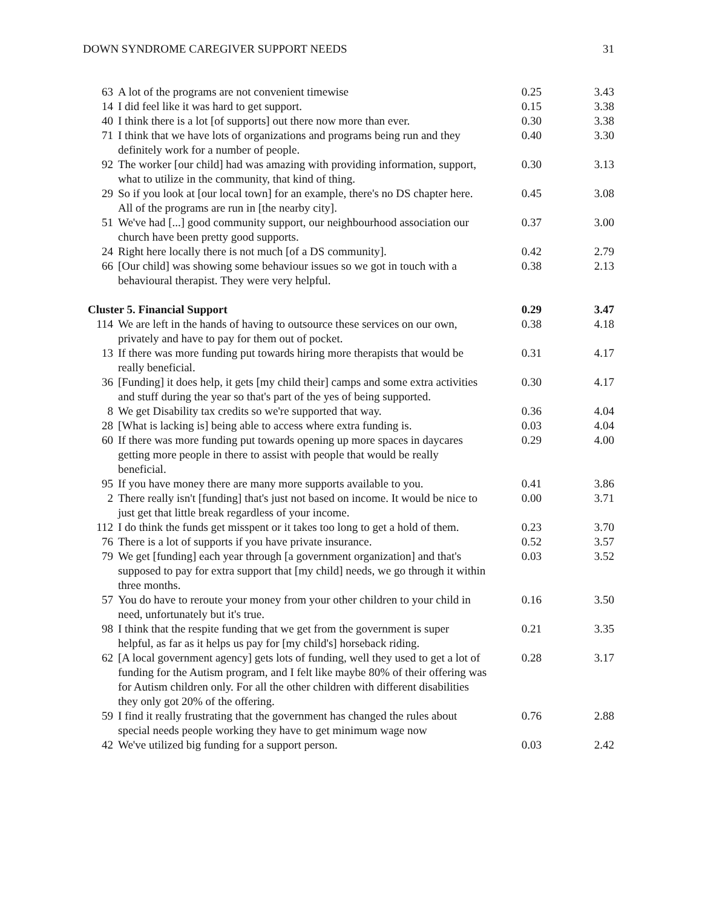DOWN SYNDROME CAREGIVER SUPPORT NEEDS 31
| 63 | A lot of the programs are not convenient timewise | 0.25 | 3.43 |
| 14 | I did feel like it was hard to get support. | 0.15 | 3.38 |
| 40 | I think there is a lot [of supports] out there now more than ever. | 0.30 | 3.38 |
| 71 | I think that we have lots of organizations and programs being run and they definitely work for a number of people. | 0.40 | 3.30 |
| 92 | The worker [our child] had was amazing with providing information, support, what to utilize in the community, that kind of thing. | 0.30 | 3.13 |
| 29 | So if you look at [our local town] for an example, there's no DS chapter here. All of the programs are run in [the nearby city]. | 0.45 | 3.08 |
| 51 | We've had [...] good community support, our neighbourhood association our church have been pretty good supports. | 0.37 | 3.00 |
| 24 | Right here locally there is not much [of a DS community]. | 0.42 | 2.79 |
| 66 | [Our child] was showing some behaviour issues so we got in touch with a behavioural therapist. They were very helpful. | 0.38 | 2.13 |
| Cluster 5. Financial Support | | 0.29 | 3.47 |
| 114 | We are left in the hands of having to outsource these services on our own, privately and have to pay for them out of pocket. | 0.38 | 4.18 |
| 13 | If there was more funding put towards hiring more therapists that would be really beneficial. | 0.31 | 4.17 |
| 36 | [Funding] it does help, it gets [my child their] camps and some extra activities and stuff during the year so that's part of the yes of being supported. | 0.30 | 4.17 |
| 8 | We get Disability tax credits so we're supported that way. | 0.36 | 4.04 |
| 28 | [What is lacking is] being able to access where extra funding is. | 0.03 | 4.04 |
| 60 | If there was more funding put towards opening up more spaces in daycares getting more people in there to assist with people that would be really beneficial. | 0.29 | 4.00 |
| 95 | If you have money there are many more supports available to you. | 0.41 | 3.86 |
| 2 | There really isn't [funding] that's just not based on income. It would be nice to just get that little break regardless of your income. | 0.00 | 3.71 |
| 112 | I do think the funds get misspent or it takes too long to get a hold of them. | 0.23 | 3.70 |
| 76 | There is a lot of supports if you have private insurance. | 0.52 | 3.57 |
| 79 | We get [funding] each year through [a government organization] and that's supposed to pay for extra support that [my child] needs, we go through it within three months. | 0.03 | 3.52 |
| 57 | You do have to reroute your money from your other children to your child in need, unfortunately but it's true. | 0.16 | 3.50 |
| 98 | I think that the respite funding that we get from the government is super helpful, as far as it helps us pay for [my child's] horseback riding. | 0.21 | 3.35 |
| 62 | [A local government agency] gets lots of funding, well they used to get a lot of funding for the Autism program, and I felt like maybe 80% of their offering was for Autism children only. For all the other children with different disabilities they only got 20% of the offering. | 0.28 | 3.17 |
| 59 | I find it really frustrating that the government has changed the rules about special needs people working they have to get minimum wage now | 0.76 | 2.88 |
| 42 | We've utilized big funding for a support person. | 0.03 | 2.42 |